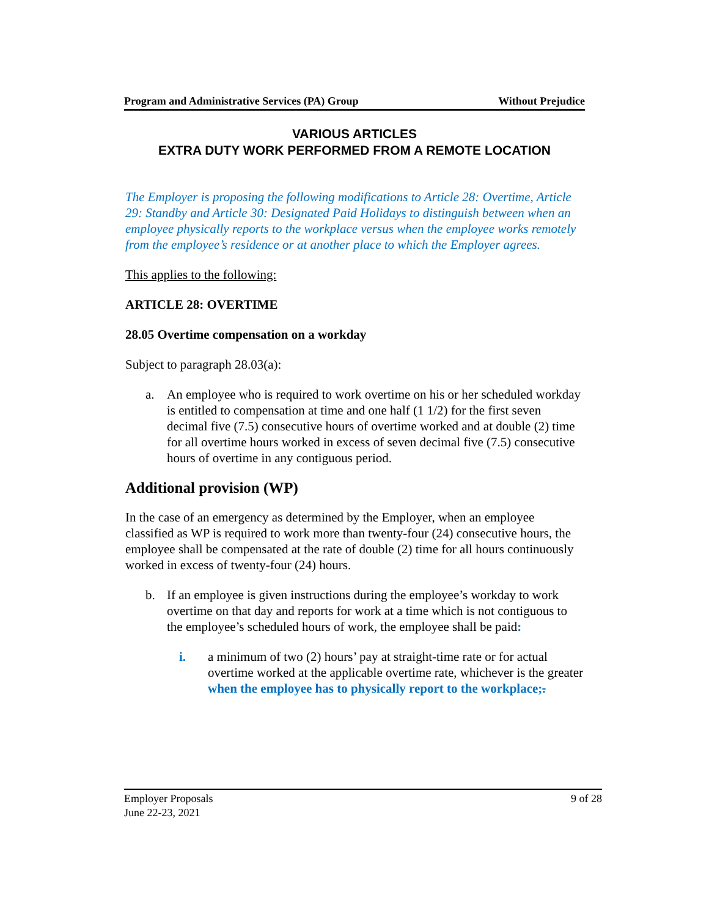Program and Administrative Services (PA) Group Without Prejudice
VARIOUS ARTICLES
EXTRA DUTY WORK PERFORMED FROM A REMOTE LOCATION
The Employer is proposing the following modifications to Article 28: Overtime, Article 29: Standby and Article 30: Designated Paid Holidays to distinguish between when an employee physically reports to the workplace versus when the employee works remotely from the employee’s residence or at another place to which the Employer agrees.
This applies to the following:
ARTICLE 28: OVERTIME
28.05 Overtime compensation on a workday
Subject to paragraph 28.03(a):
a. An employee who is required to work overtime on his or her scheduled workday is entitled to compensation at time and one half (1 1/2) for the first seven decimal five (7.5) consecutive hours of overtime worked and at double (2) time for all overtime hours worked in excess of seven decimal five (7.5) consecutive hours of overtime in any contiguous period.
Additional provision (WP)
In the case of an emergency as determined by the Employer, when an employee classified as WP is required to work more than twenty-four (24) consecutive hours, the employee shall be compensated at the rate of double (2) time for all hours continuously worked in excess of twenty-four (24) hours.
b. If an employee is given instructions during the employee’s workday to work overtime on that day and reports for work at a time which is not contiguous to the employee’s scheduled hours of work, the employee shall be paid:
i. a minimum of two (2) hours’ pay at straight-time rate or for actual overtime worked at the applicable overtime rate, whichever is the greater when the employee has to physically report to the workplace;.
Employer Proposals
June 22-23, 2021 9 of 28